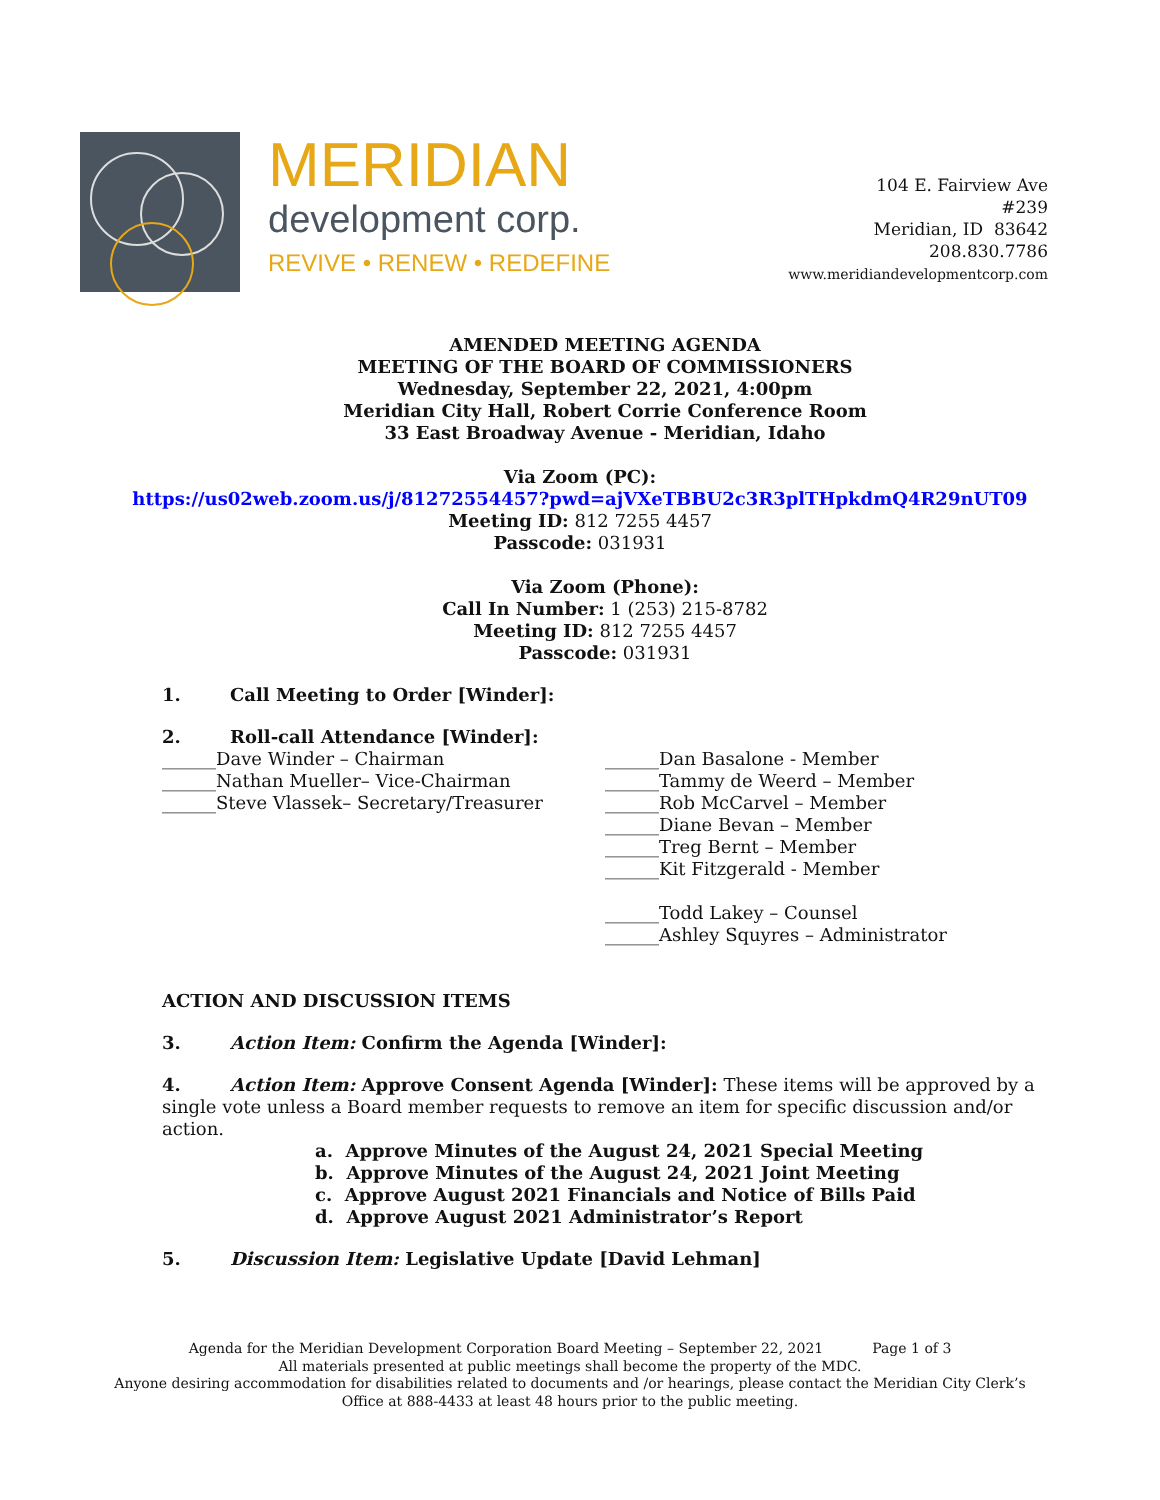MERIDIAN
development corp.
REVIVE • RENEW • REDEFINE
104 E. Fairview Ave
#239
Meridian, ID 83642
208.830.7786
www.meridiandevelopmentcorp.com
AMENDED MEETING AGENDA
MEETING OF THE BOARD OF COMMISSIONERS
Wednesday, September 22, 2021, 4:00pm
Meridian City Hall, Robert Corrie Conference Room
33 East Broadway Avenue - Meridian, Idaho
Via Zoom (PC):
https://us02web.zoom.us/j/81272554457?pwd=ajVXeTBBU2c3R3plTHpkdmQ4R29nUT09
Meeting ID: 812 7255 4457
Passcode: 031931
Via Zoom (Phone):
Call In Number: 1 (253) 215-8782
Meeting ID: 812 7255 4457
Passcode: 031931
1. Call Meeting to Order [Winder]:
2. Roll-call Attendance [Winder]:
______Dave Winder – Chairman
______Nathan Mueller– Vice-Chairman
______Steve Vlassek– Secretary/Treasurer
______Dan Basalone - Member
______Tammy de Weerd – Member
______Rob McCarvel – Member
______Diane Bevan – Member
______Treg Bernt – Member
______Kit Fitzgerald - Member
______Todd Lakey – Counsel
______Ashley Squyres – Administrator
ACTION AND DISCUSSION ITEMS
3. Action Item: Confirm the Agenda [Winder]:
4. Action Item: Approve Consent Agenda [Winder]: These items will be approved by a single vote unless a Board member requests to remove an item for specific discussion and/or action.
a. Approve Minutes of the August 24, 2021 Special Meeting
b. Approve Minutes of the August 24, 2021 Joint Meeting
c. Approve August 2021 Financials and Notice of Bills Paid
d. Approve August 2021 Administrator’s Report
5. Discussion Item: Legislative Update [David Lehman]
Agenda for the Meridian Development Corporation Board Meeting – September 22, 2021 Page 1 of 3
All materials presented at public meetings shall become the property of the MDC.
Anyone desiring accommodation for disabilities related to documents and /or hearings, please contact the Meridian City Clerk’s Office at 888-4433 at least 48 hours prior to the public meeting.